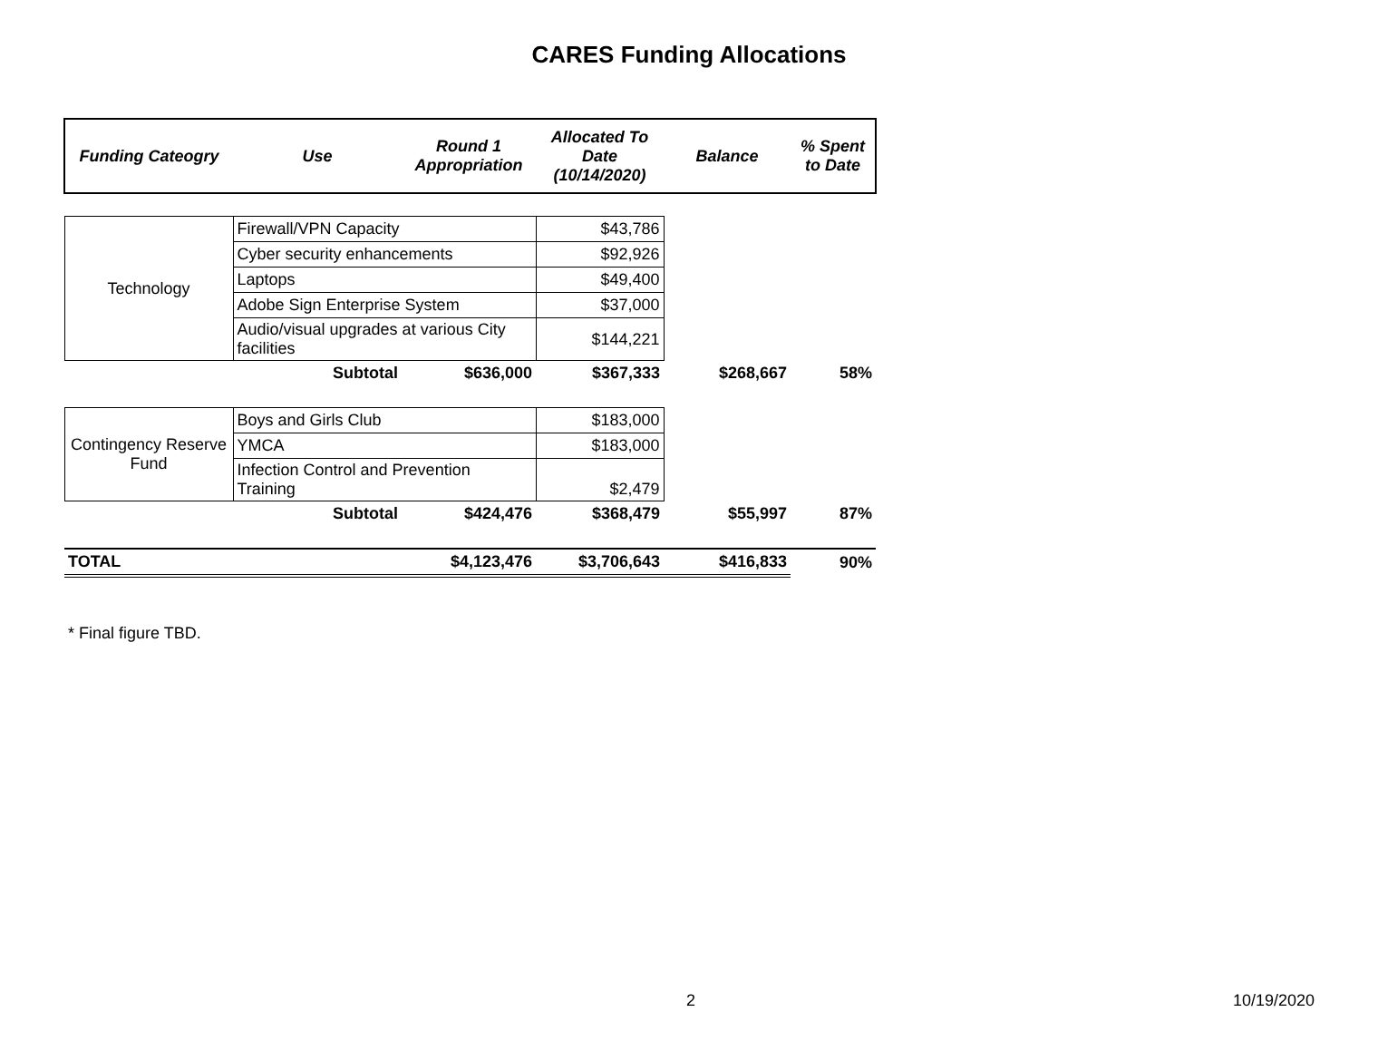CARES Funding Allocations
| Funding Cateogry | Use | Round 1 Appropriation | Allocated To Date (10/14/2020) | Balance | % Spent to Date |
| --- | --- | --- | --- | --- | --- |
| Technology | Firewall/VPN Capacity | | $43,786 | | |
| | Cyber security enhancements | | $92,926 | | |
| | Laptops | | $49,400 | | |
| | Adobe Sign Enterprise System | | $37,000 | | |
| | Audio/visual upgrades at various City facilities | | $144,221 | | |
| | Subtotal | $636,000 | $367,333 | $268,667 | 58% |
| Contingency Reserve Fund | Boys and Girls Club | | $183,000 | | |
| | YMCA | | $183,000 | | |
| | Infection Control and Prevention Training | | $2,479 | | |
| | Subtotal | $424,476 | $368,479 | $55,997 | 87% |
| TOTAL | | $4,123,476 | $3,706,643 | $416,833 | 90% |
* Final figure TBD.
2 10/19/2020